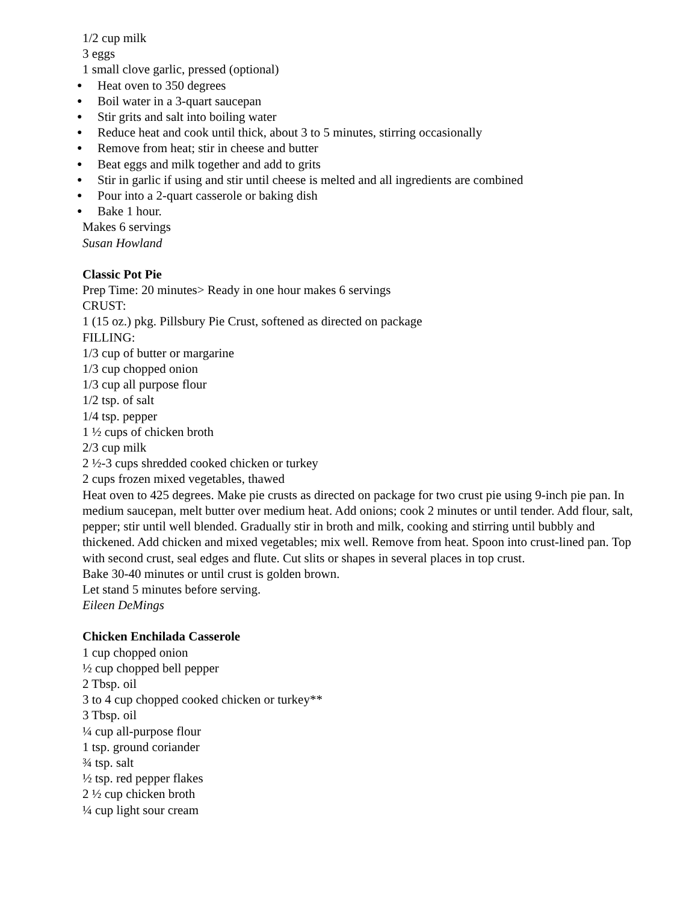1/2 cup milk
3 eggs
1 small clove garlic, pressed (optional)
● Heat oven to 350 degrees
● Boil water in a 3-quart saucepan
● Stir grits and salt into boiling water
● Reduce heat and cook until thick, about 3 to 5 minutes, stirring occasionally
● Remove from heat; stir in cheese and butter
● Beat eggs and milk together and add to grits
● Stir in garlic if using and stir until cheese is melted and all ingredients are combined
● Pour into a 2-quart casserole or baking dish
● Bake 1 hour.
Makes 6 servings
Susan Howland
Classic Pot Pie
Prep Time: 20 minutes> Ready in one hour makes 6 servings
CRUST:
1 (15 oz.) pkg. Pillsbury Pie Crust, softened as directed on package
FILLING:
1/3 cup of butter or margarine
1/3 cup chopped onion
1/3 cup all purpose flour
1/2 tsp. of salt
1/4 tsp. pepper
1 ½ cups of chicken broth
2/3 cup milk
2 ½-3 cups shredded cooked chicken or turkey
2 cups frozen mixed vegetables, thawed
Heat oven to 425 degrees. Make pie crusts as directed on package for two crust pie using 9-inch pie pan. In medium saucepan, melt butter over medium heat. Add onions; cook 2 minutes or until tender. Add flour, salt, pepper; stir until well blended. Gradually stir in broth and milk, cooking and stirring until bubbly and thickened. Add chicken and mixed vegetables; mix well. Remove from heat. Spoon into crust-lined pan. Top with second crust, seal edges and flute. Cut slits or shapes in several places in top crust.
Bake 30-40 minutes or until crust is golden brown.
Let stand 5 minutes before serving.
Eileen DeMings
Chicken Enchilada Casserole
1 cup chopped onion
½ cup chopped bell pepper
2 Tbsp. oil
3 to 4 cup chopped cooked chicken or turkey**
3 Tbsp. oil
¼ cup all-purpose flour
1 tsp. ground coriander
¾ tsp. salt
½ tsp. red pepper flakes
2 ½ cup chicken broth
¼ cup light sour cream